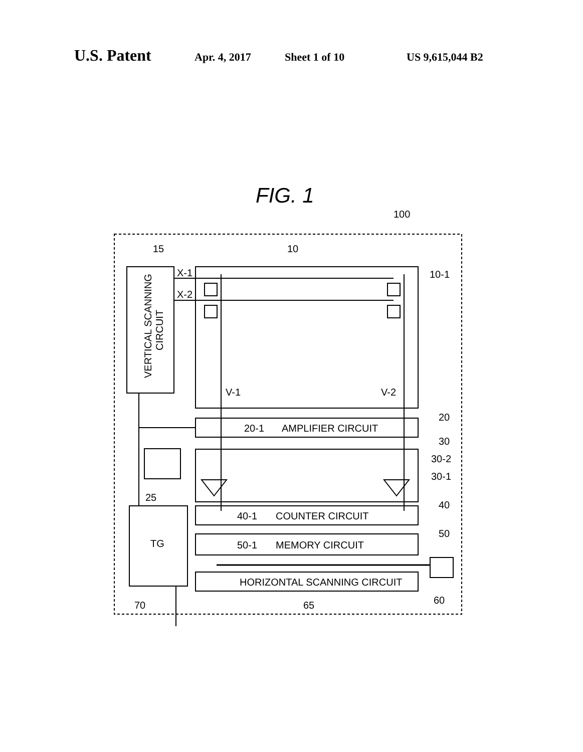U.S. Patent Apr. 4, 2017 Sheet 1 of 10 US 9,615,044 B2
FIG. 1
100
15
10
VERTICAL SCANNING
CIRCUIT
X-1
X-2
10-1
V-1
V-2
20-1
AMPLIFIER CIRCUIT
20
30
30-2
30-1
25
40-1
COUNTER CIRCUIT
40
50-1
MEMORY CIRCUIT
50
TG
70
HORIZONTAL SCANNING CIRCUIT
65
60